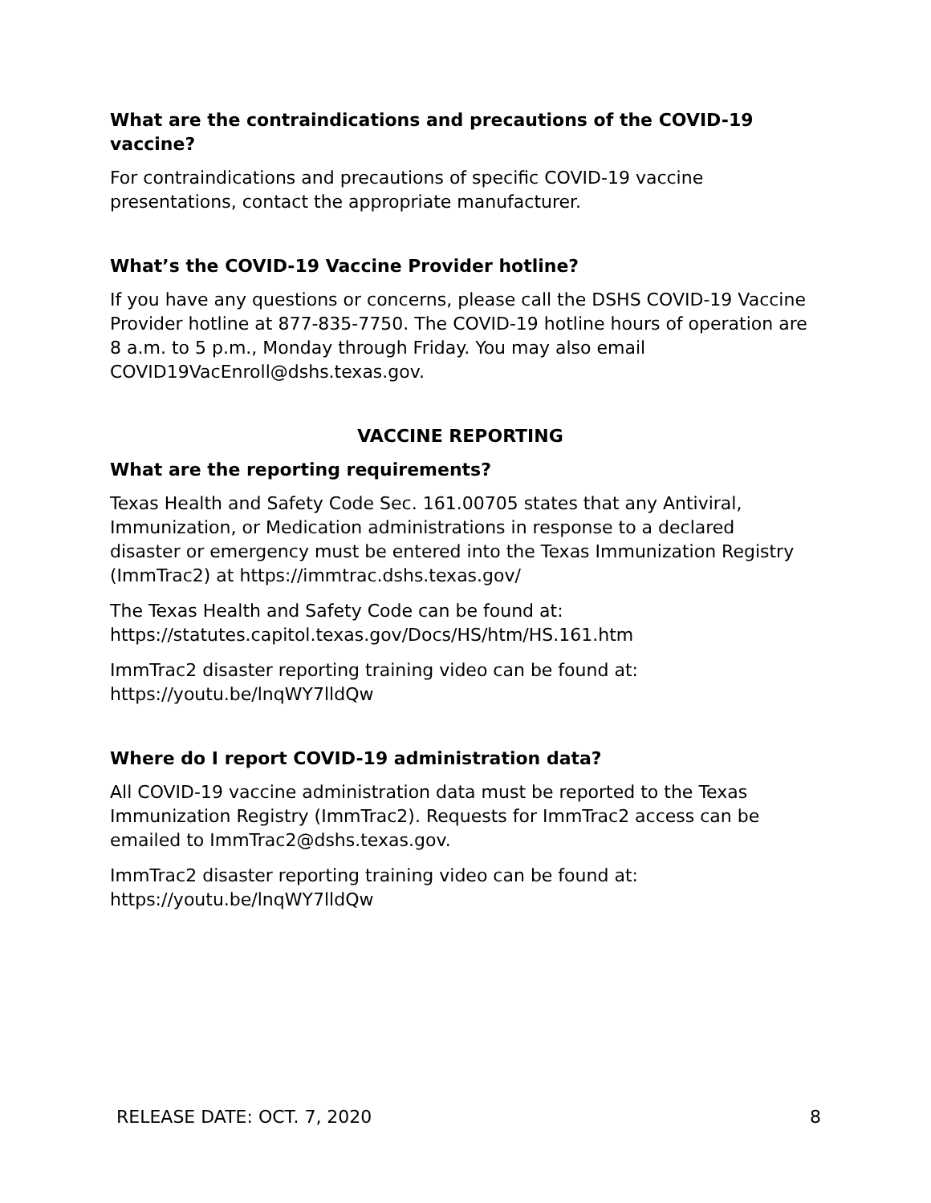What are the contraindications and precautions of the COVID-19 vaccine?
For contraindications and precautions of specific COVID-19 vaccine presentations, contact the appropriate manufacturer.
What’s the COVID-19 Vaccine Provider hotline?
If you have any questions or concerns, please call the DSHS COVID-19 Vaccine Provider hotline at 877-835-7750. The COVID-19 hotline hours of operation are 8 a.m. to 5 p.m., Monday through Friday. You may also email COVID19VacEnroll@dshs.texas.gov.
VACCINE REPORTING
What are the reporting requirements?
Texas Health and Safety Code Sec. 161.00705 states that any Antiviral, Immunization, or Medication administrations in response to a declared disaster or emergency must be entered into the Texas Immunization Registry (ImmTrac2) at https://immtrac.dshs.texas.gov/
The Texas Health and Safety Code can be found at:
https://statutes.capitol.texas.gov/Docs/HS/htm/HS.161.htm
ImmTrac2 disaster reporting training video can be found at:
https://youtu.be/lnqWY7lldQw
Where do I report COVID-19 administration data?
All COVID-19 vaccine administration data must be reported to the Texas Immunization Registry (ImmTrac2). Requests for ImmTrac2 access can be emailed to ImmTrac2@dshs.texas.gov.
ImmTrac2 disaster reporting training video can be found at:
https://youtu.be/lnqWY7lldQw
RELEASE DATE: OCT. 7, 2020 8